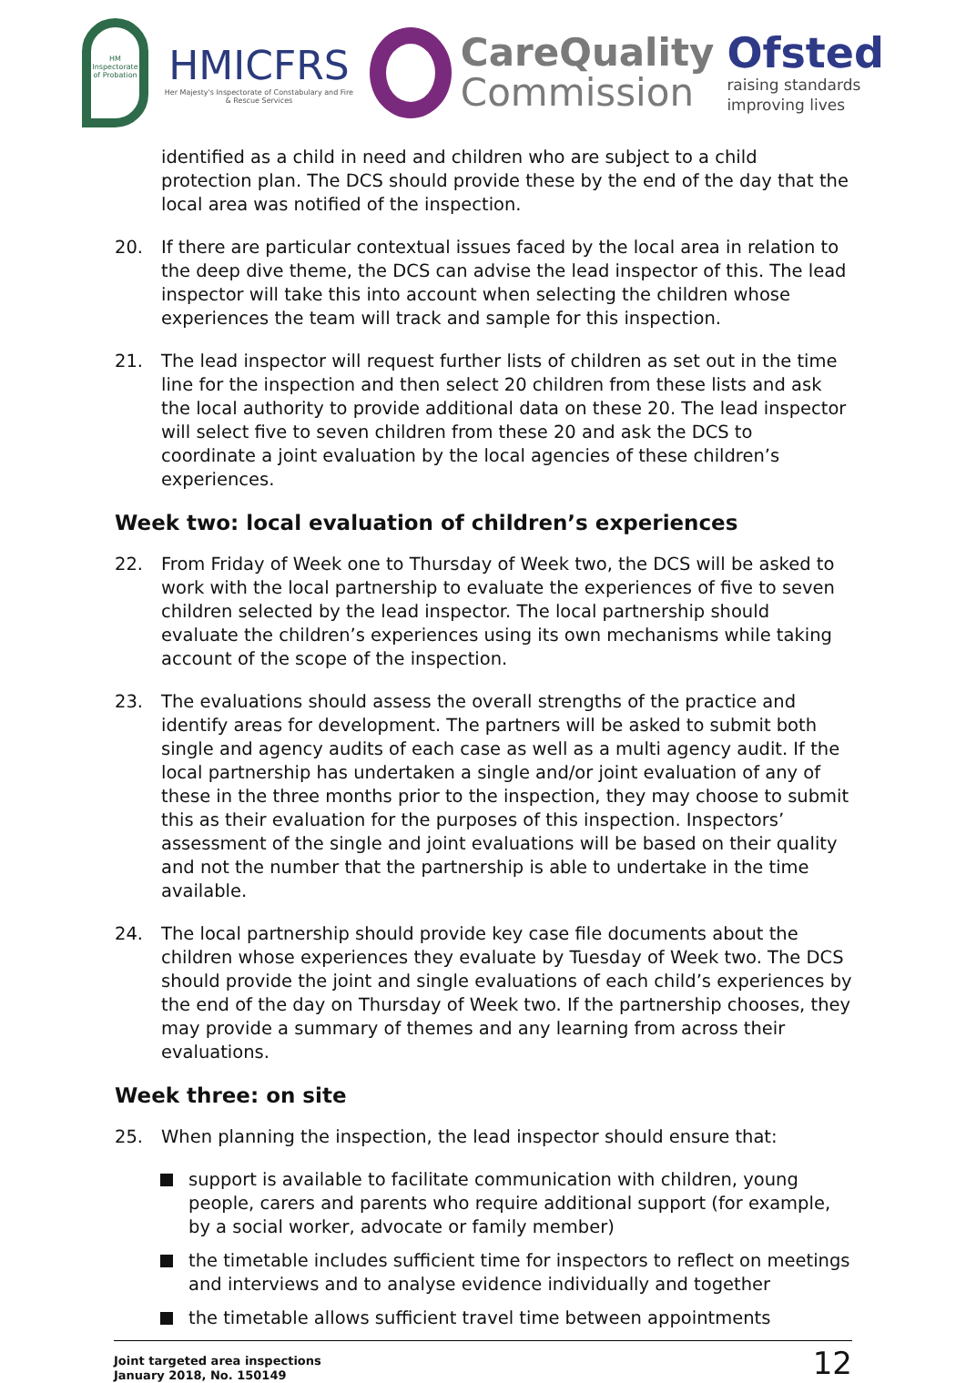HM Inspectorate of Probation
HMICFRS
Her Majesty's Inspectorate of Constabulary and Fire & Rescue Services
CareQuality
Commission
Ofsted
raising standards
improving lives
identified as a child in need and children who are subject to a child protection plan. The DCS should provide these by the end of the day that the local area was notified of the inspection.
20. If there are particular contextual issues faced by the local area in relation to the deep dive theme, the DCS can advise the lead inspector of this. The lead inspector will take this into account when selecting the children whose experiences the team will track and sample for this inspection.
21. The lead inspector will request further lists of children as set out in the time line for the inspection and then select 20 children from these lists and ask the local authority to provide additional data on these 20. The lead inspector will select five to seven children from these 20 and ask the DCS to coordinate a joint evaluation by the local agencies of these children’s experiences.
Week two: local evaluation of children’s experiences
22. From Friday of Week one to Thursday of Week two, the DCS will be asked to work with the local partnership to evaluate the experiences of five to seven children selected by the lead inspector. The local partnership should evaluate the children’s experiences using its own mechanisms while taking account of the scope of the inspection.
23. The evaluations should assess the overall strengths of the practice and identify areas for development. The partners will be asked to submit both single and agency audits of each case as well as a multi agency audit. If the local partnership has undertaken a single and/or joint evaluation of any of these in the three months prior to the inspection, they may choose to submit this as their evaluation for the purposes of this inspection. Inspectors’ assessment of the single and joint evaluations will be based on their quality and not the number that the partnership is able to undertake in the time available.
24. The local partnership should provide key case file documents about the children whose experiences they evaluate by Tuesday of Week two. The DCS should provide the joint and single evaluations of each child’s experiences by the end of the day on Thursday of Week two. If the partnership chooses, they may provide a summary of themes and any learning from across their evaluations.
Week three: on site
25. When planning the inspection, the lead inspector should ensure that:
support is available to facilitate communication with children, young people, carers and parents who require additional support (for example, by a social worker, advocate or family member)
the timetable includes sufficient time for inspectors to reflect on meetings and interviews and to analyse evidence individually and together
the timetable allows sufficient travel time between appointments
Joint targeted area inspections
January 2018, No. 150149
12